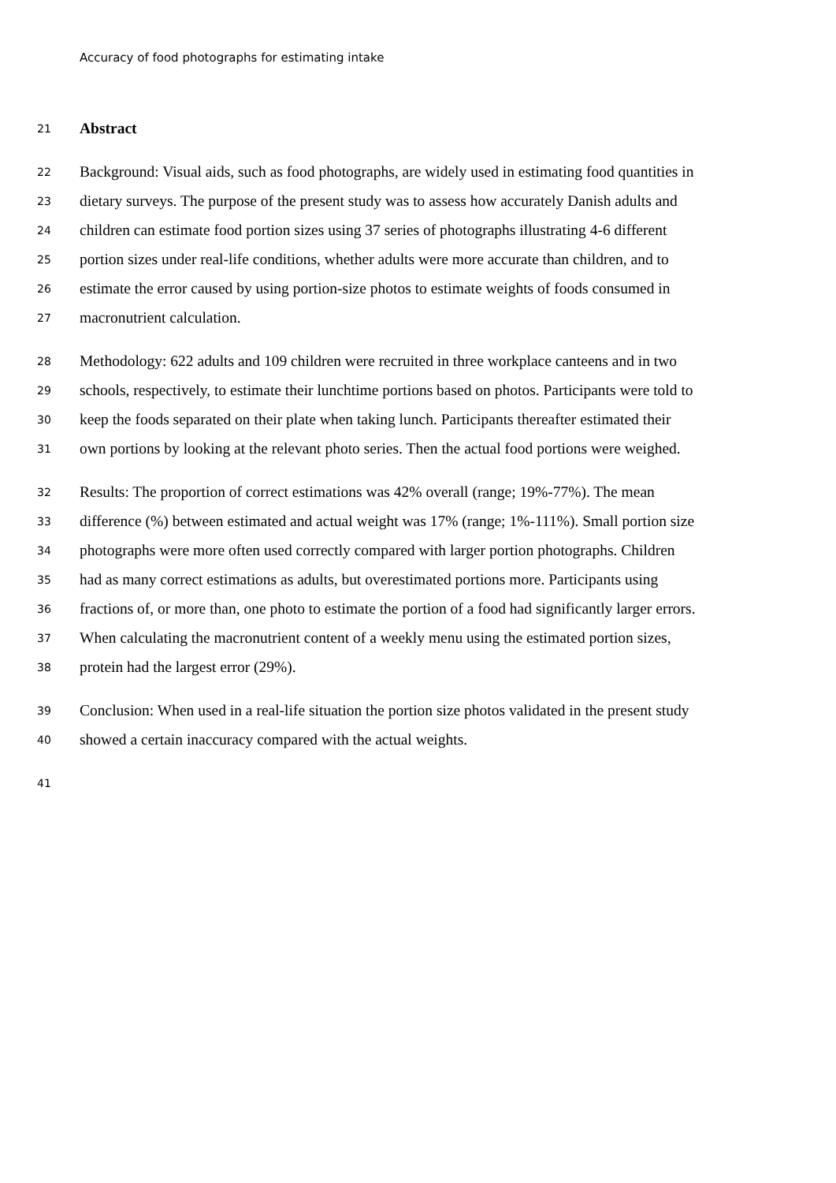Accuracy of food photographs for estimating intake
21 Abstract
22 Background: Visual aids, such as food photographs, are widely used in estimating food quantities in
23 dietary surveys. The purpose of the present study was to assess how accurately Danish adults and
24 children can estimate food portion sizes using 37 series of photographs illustrating 4-6 different
25 portion sizes under real-life conditions, whether adults were more accurate than children, and to
26 estimate the error caused by using portion-size photos to estimate weights of foods consumed in
27 macronutrient calculation.
28 Methodology: 622 adults and 109 children were recruited in three workplace canteens and in two
29 schools, respectively, to estimate their lunchtime portions based on photos. Participants were told to
30 keep the foods separated on their plate when taking lunch. Participants thereafter estimated their
31 own portions by looking at the relevant photo series. Then the actual food portions were weighed.
32 Results: The proportion of correct estimations was 42% overall (range; 19%-77%). The mean
33 difference (%) between estimated and actual weight was 17% (range; 1%-111%). Small portion size
34 photographs were more often used correctly compared with larger portion photographs. Children
35 had as many correct estimations as adults, but overestimated portions more. Participants using
36 fractions of, or more than, one photo to estimate the portion of a food had significantly larger errors.
37 When calculating the macronutrient content of a weekly menu using the estimated portion sizes,
38 protein had the largest error (29%).
39 Conclusion: When used in a real-life situation the portion size photos validated in the present study
40 showed a certain inaccuracy compared with the actual weights.
41